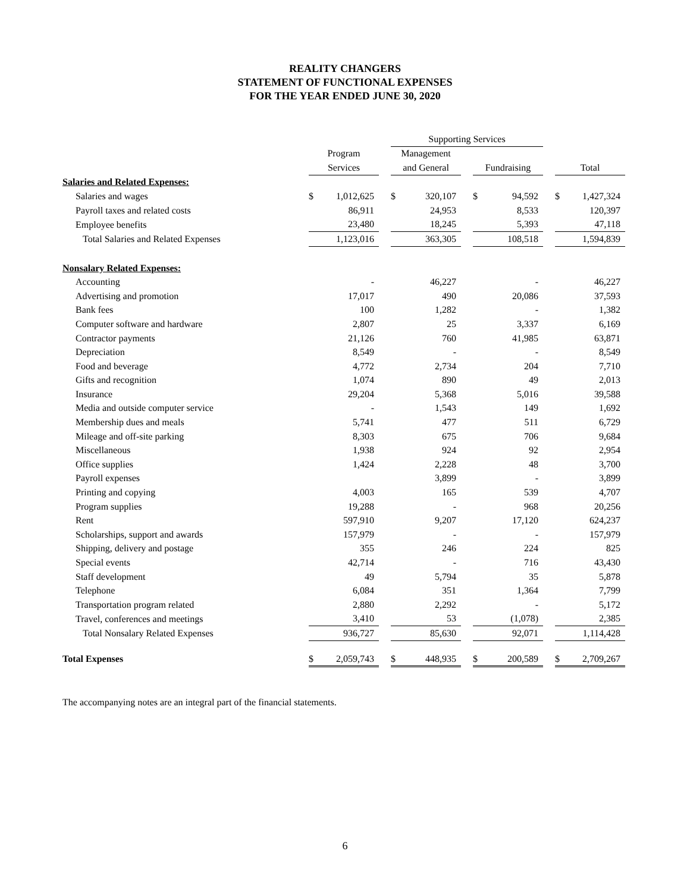REALITY CHANGERS
STATEMENT OF FUNCTIONAL EXPENSES
FOR THE YEAR ENDED JUNE 30, 2020
| | | | | Supporting Services | | | | | | | |
| --- | --- | --- | --- | --- | --- | --- | --- | --- | --- | --- | --- |
| | Program | | | Management | | | | | | | |
| | Services | | | and General | | | Fundraising | | | Total | |
| Salaries and Related Expenses: | | | | | | | | | | | |
| Salaries and wages | $ | 1,012,625 | | $ | 320,107 | | $ | 94,592 | | $ | 1,427,324 |
| Payroll taxes and related costs | | 86,911 | | | 24,953 | | | 8,533 | | | 120,397 |
| Employee benefits | | 23,480 | | | 18,245 | | | 5,393 | | | 47,118 |
| Total Salaries and Related Expenses | | 1,123,016 | | | 363,305 | | | 108,518 | | | 1,594,839 |
| Nonsalary Related Expenses: | | | | | | | | | | | |
| Accounting | | - | | | 46,227 | | | - | | | 46,227 |
| Advertising and promotion | | 17,017 | | | 490 | | | 20,086 | | | 37,593 |
| Bank fees | | 100 | | | 1,282 | | | - | | | 1,382 |
| Computer software and hardware | | 2,807 | | | 25 | | | 3,337 | | | 6,169 |
| Contractor payments | | 21,126 | | | 760 | | | 41,985 | | | 63,871 |
| Depreciation | | 8,549 | | | - | | | - | | | 8,549 |
| Food and beverage | | 4,772 | | | 2,734 | | | 204 | | | 7,710 |
| Gifts and recognition | | 1,074 | | | 890 | | | 49 | | | 2,013 |
| Insurance | | 29,204 | | | 5,368 | | | 5,016 | | | 39,588 |
| Media and outside computer service | | - | | | 1,543 | | | 149 | | | 1,692 |
| Membership dues and meals | | 5,741 | | | 477 | | | 511 | | | 6,729 |
| Mileage and off-site parking | | 8,303 | | | 675 | | | 706 | | | 9,684 |
| Miscellaneous | | 1,938 | | | 924 | | | 92 | | | 2,954 |
| Office supplies | | 1,424 | | | 2,228 | | | 48 | | | 3,700 |
| Payroll expenses | | | | | 3,899 | | | - | | | 3,899 |
| Printing and copying | | 4,003 | | | 165 | | | 539 | | | 4,707 |
| Program supplies | | 19,288 | | | - | | | 968 | | | 20,256 |
| Rent | | 597,910 | | | 9,207 | | | 17,120 | | | 624,237 |
| Scholarships, support and awards | | 157,979 | | | - | | | - | | | 157,979 |
| Shipping, delivery and postage | | 355 | | | 246 | | | 224 | | | 825 |
| Special events | | 42,714 | | | - | | | 716 | | | 43,430 |
| Staff development | | 49 | | | 5,794 | | | 35 | | | 5,878 |
| Telephone | | 6,084 | | | 351 | | | 1,364 | | | 7,799 |
| Transportation program related | | 2,880 | | | 2,292 | | | - | | | 5,172 |
| Travel, conferences and meetings | | 3,410 | | | 53 | | | (1,078) | | | 2,385 |
| Total Nonsalary Related Expenses | | 936,727 | | | 85,630 | | | 92,071 | | | 1,114,428 |
| Total Expenses | $ | 2,059,743 | | $ | 448,935 | | $ | 200,589 | | $ | 2,709,267 |
The accompanying notes are an integral part of the financial statements.
6